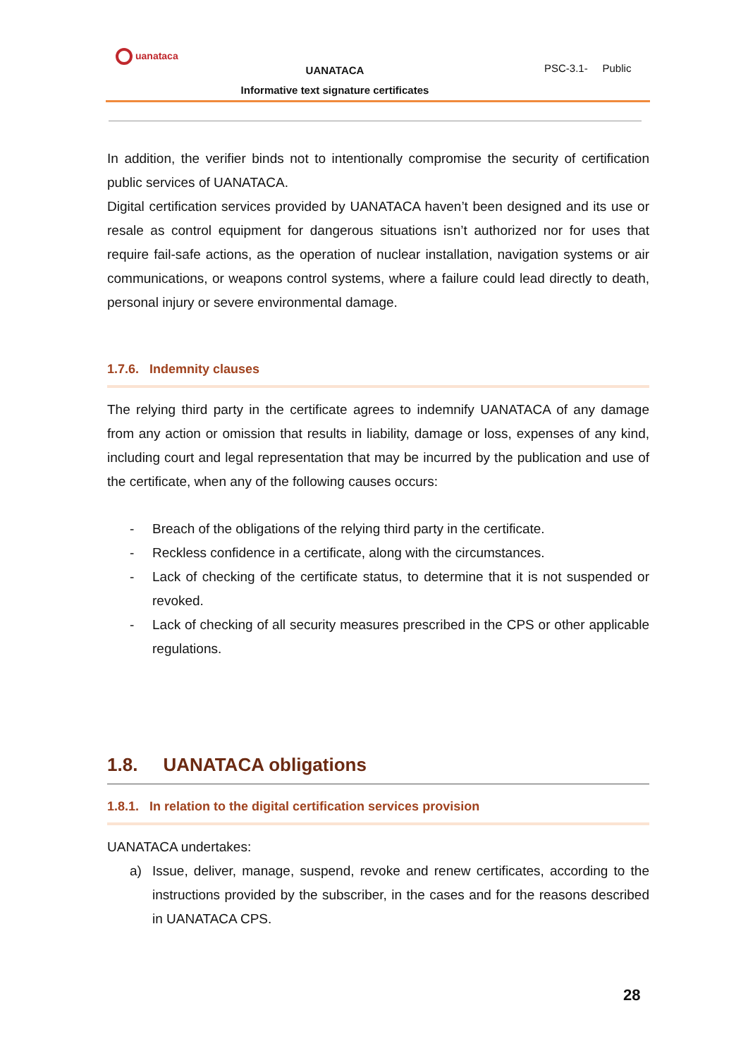uanataca
UANATACA
Informative text signature certificates
PSC-3.1- Public
In addition, the verifier binds not to intentionally compromise the security of certification public services of UANATACA.
Digital certification services provided by UANATACA haven’t been designed and its use or resale as control equipment for dangerous situations isn’t authorized nor for uses that require fail-safe actions, as the operation of nuclear installation, navigation systems or air communications, or weapons control systems, where a failure could lead directly to death, personal injury or severe environmental damage.
1.7.6. Indemnity clauses
The relying third party in the certificate agrees to indemnify UANATACA of any damage from any action or omission that results in liability, damage or loss, expenses of any kind, including court and legal representation that may be incurred by the publication and use of the certificate, when any of the following causes occurs:
- Breach of the obligations of the relying third party in the certificate.
- Reckless confidence in a certificate, along with the circumstances.
- Lack of checking of the certificate status, to determine that it is not suspended or revoked.
- Lack of checking of all security measures prescribed in the CPS or other applicable regulations.
1.8. UANATACA obligations
1.8.1. In relation to the digital certification services provision
UANATACA undertakes:
a) Issue, deliver, manage, suspend, revoke and renew certificates, according to the instructions provided by the subscriber, in the cases and for the reasons described in UANATACA CPS.
28